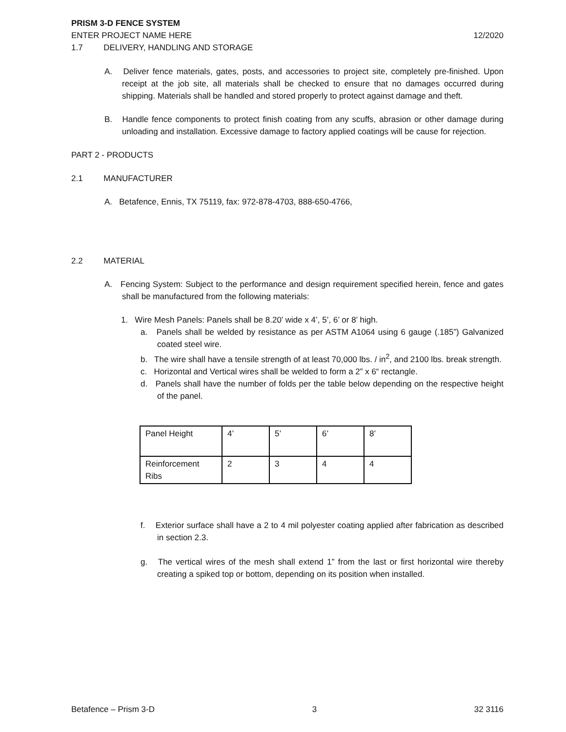PRISM 3-D FENCE SYSTEM
ENTER PROJECT NAME HERE 12/2020
1.7 DELIVERY, HANDLING AND STORAGE
A. Deliver fence materials, gates, posts, and accessories to project site, completely pre-finished. Upon receipt at the job site, all materials shall be checked to ensure that no damages occurred during shipping. Materials shall be handled and stored properly to protect against damage and theft.
B. Handle fence components to protect finish coating from any scuffs, abrasion or other damage during unloading and installation. Excessive damage to factory applied coatings will be cause for rejection.
PART 2 - PRODUCTS
2.1 MANUFACTURER
A. Betafence, Ennis, TX 75119, fax: 972-878-4703, 888-650-4766,
2.2 MATERIAL
A. Fencing System: Subject to the performance and design requirement specified herein, fence and gates shall be manufactured from the following materials:
1. Wire Mesh Panels: Panels shall be 8.20’ wide x 4’, 5’, 6’ or 8’ high.
a. Panels shall be welded by resistance as per ASTM A1064 using 6 gauge (.185”) Galvanized coated steel wire.
b. The wire shall have a tensile strength of at least 70,000 lbs. / in<sup>2</sup>, and 2100 lbs. break strength.
c. Horizontal and Vertical wires shall be welded to form a 2” x 6“ rectangle.
d. Panels shall have the number of folds per the table below depending on the respective height of the panel.
| Panel Height | 4’ | 5’ | 6’ | 8’ |
| Reinforcement Ribs | 2 | 3 | 4 | 4 |
f. Exterior surface shall have a 2 to 4 mil polyester coating applied after fabrication as described in section 2.3.
g. The vertical wires of the mesh shall extend 1” from the last or first horizontal wire thereby creating a spiked top or bottom, depending on its position when installed.
Betafence – Prism 3-D 3 32 3116